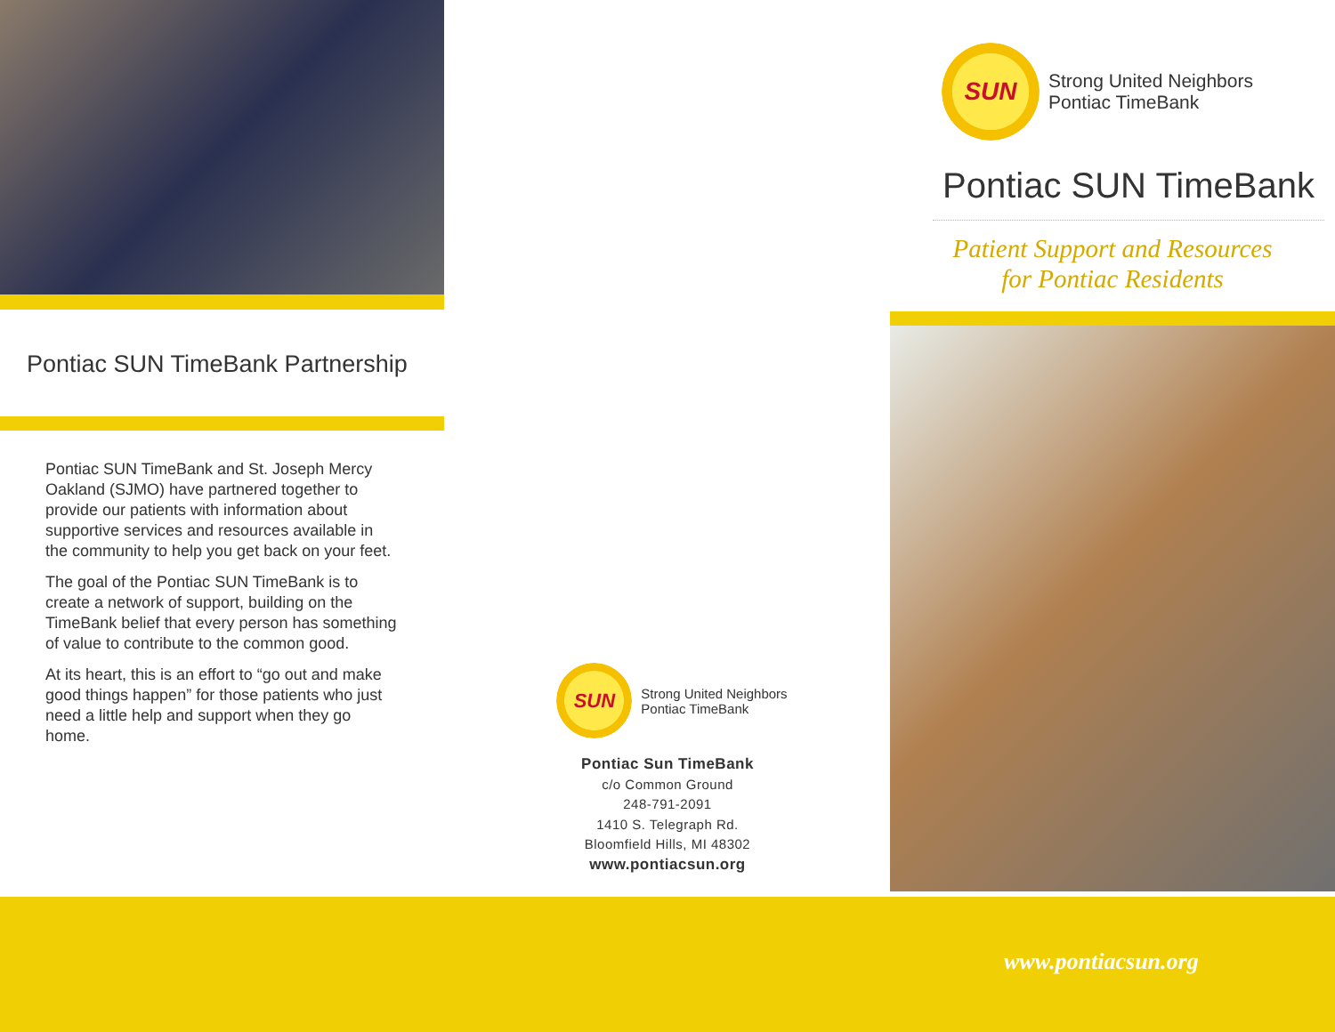Pontiac SUN TimeBank Partnership
Pontiac SUN TimeBank and St. Joseph Mercy Oakland (SJMO) have partnered together to provide our patients with information about supportive services and resources available in the community to help you get back on your feet.
The goal of the Pontiac SUN TimeBank is to create a network of support, building on the TimeBank belief that every person has something of value to contribute to the common good.
At its heart, this is an effort to “go out and make good things happen” for those patients who just need a little help and support when they go home.
SUN
Strong United Neighbors
Pontiac TimeBank
Pontiac Sun TimeBank
c/o Common Ground
248-791-2091
1410 S. Telegraph Rd.
Bloomfield Hills, MI 48302
www.pontiacsun.org
SUN
Strong United Neighbors
Pontiac TimeBank
Pontiac SUN TimeBank
Patient Support and Resources
for Pontiac Residents
www.pontiacsun.org